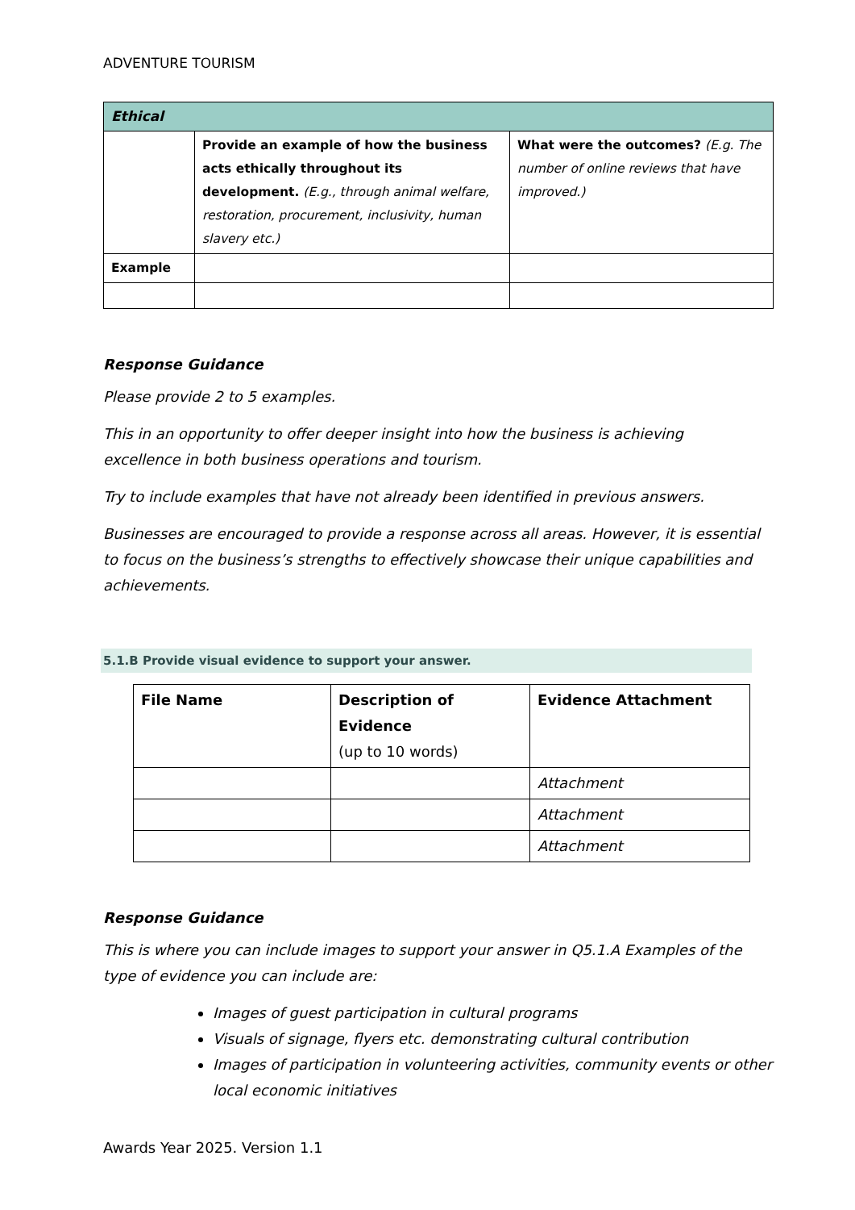ADVENTURE TOURISM
| Ethical | | |
| | Provide an example of how the business acts ethically throughout its development. (E.g., through animal welfare, restoration, procurement, inclusivity, human slavery etc.) | What were the outcomes? (E.g. The number of online reviews that have improved.) |
| Example | | |
Response Guidance
Please provide 2 to 5 examples.
This in an opportunity to offer deeper insight into how the business is achieving excellence in both business operations and tourism.
Try to include examples that have not already been identified in previous answers.
Businesses are encouraged to provide a response across all areas. However, it is essential to focus on the business’s strengths to effectively showcase their unique capabilities and achievements.
5.1.B Provide visual evidence to support your answer.
| File Name | Description of Evidence (up to 10 words) | Evidence Attachment |
| --- | --- | --- |
| | | Attachment |
| | | Attachment |
| | | Attachment |
Response Guidance
This is where you can include images to support your answer in Q5.1.A Examples of the type of evidence you can include are:
Images of guest participation in cultural programs
Visuals of signage, flyers etc. demonstrating cultural contribution
Images of participation in volunteering activities, community events or other local economic initiatives
Awards Year 2025. Version 1.1